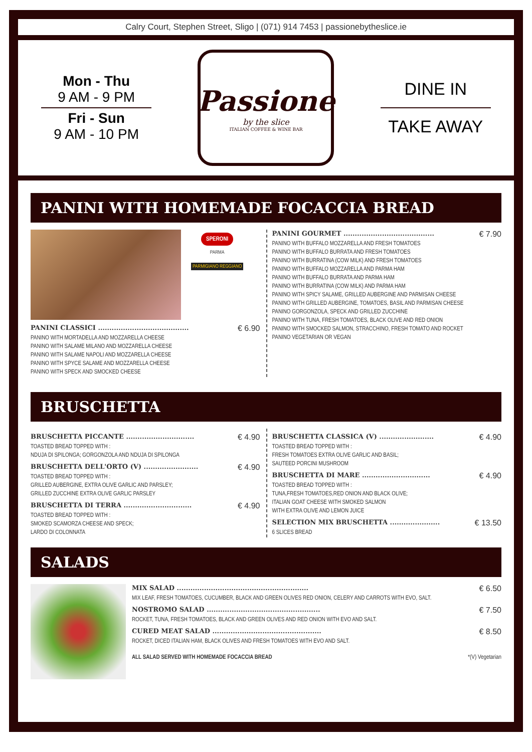Calry Court, Stephen Street, Sligo | (071) 914 7453 | passionebytheslice.ie
Mon - Thu
9 AM - 9 PM
Fri - Sun
9 AM - 10 PM
Passione
by the slice
ITALIAN COFFEE & WINE BAR
DINE IN
TAKE AWAY
PANINI WITH HOMEMADE FOCACCIA BREAD
SPERONI
PARMA
PARMIGIANO REGGIANO
PANINI CLASSICI ........................................ € 6.90
PANINO WITH MORTADELLA AND MOZZARELLA CHEESE
PANINO WITH SALAME MILANO AND MOZZARELLA CHEESE
PANINO WITH SALAME NAPOLI AND MOZZARELLA CHEESE
PANINO WITH SPYCE SALAME AND MOZZARELLA CHEESE
PANINO WITH SPECK AND SMOCKED CHEESE
PANINI GOURMET ........................................ € 7.90
PANINO WITH BUFFALO MOZZARELLA AND FRESH TOMATOES
PANINO WITH BUFFALO BURRATA AND FRESH TOMATOES
PANINO WITH BURRATINA (COW MILK) AND FRESH TOMATOES
PANINO WITH BUFFALO MOZZARELLA AND PARMA HAM
PANINO WITH BUFFALO BURRATA AND PARMA HAM
PANINO WITH BURRATINA (COW MILK) AND PARMA HAM
PANINO WITH SPICY SALAME, GRILLED AUBERGINE AND PARMISAN CHEESE
PANINO WITH GRILLED AUBERGINE, TOMATOES, BASIL AND PARMISAN CHEESE
PANINO GORGONZOLA, SPECK AND GRILLED ZUCCHINE
PANINO WITH TUNA, FRESH TOMATOES, BLACK OLIVE AND RED ONION
PANINO WITH SMOCKED SALMON, STRACCHINO, FRESH TOMATO AND ROCKET
PANINO VEGETARIAN OR VEGAN
BRUSCHETTA
BRUSCHETTA PICCANTE .............................. € 4.90
TOASTED BREAD TOPPED WITH :
NDUJA DI SPILONGA; GORGONZOLA AND NDUJA DI SPILONGA
BRUSCHETTA DELL'ORTO (V) ........................ € 4.90
TOASTED BREAD TOPPED WITH :
GRILLED AUBERGINE, EXTRA OLIVE GARLIC AND PARSLEY;
GRILLED ZUCCHINE EXTRA OLIVE GARLIC PARSLEY
BRUSCHETTA DI TERRA .............................. € 4.90
TOASTED BREAD TOPPED WITH :
SMOKED SCAMORZA CHEESE AND SPECK;
LARDO DI COLONNATA
BRUSCHETTA CLASSICA (V) ........................ € 4.90
TOASTED BREAD TOPPED WITH :
FRESH TOMATOES EXTRA OLIVE GARLIC AND BASIL;
SAUTEED PORCINI MUSHROOM
BRUSCHETTA DI MARE .............................. € 4.90
TOASTED BREAD TOPPED WITH :
TUNA,FRESH TOMATOES,RED ONION AND BLACK OLIVE;
ITALIAN GOAT CHEESE WITH SMOKED SALMON
WITH EXTRA OLIVE AND LEMON JUICE
SELECTION MIX BRUSCHETTA ...................... € 13.50
6 SLICES BREAD
SALADS
MIX SALAD .......................................................... € 6.50
MIX LEAF, FRESH TOMATOES, CUCUMBER, BLACK AND GREEN OLIVES RED ONION, CELERY AND CARROTS WITH EVO, SALT.
NOSTROMO SALAD .................................................. € 7.50
ROCKET, TUNA, FRESH TOMATOES, BLACK AND GREEN OLIVES AND RED ONION WITH EVO AND SALT.
CURED MEAT SALAD ................................................ € 8.50
ROCKET, DICED ITALIAN HAM, BLACK OLIVES AND FRESH TOMATOES WITH EVO AND SALT.
ALL SALAD SERVED WITH HOMEMADE FOCACCIA BREAD *(V) Vegetarian